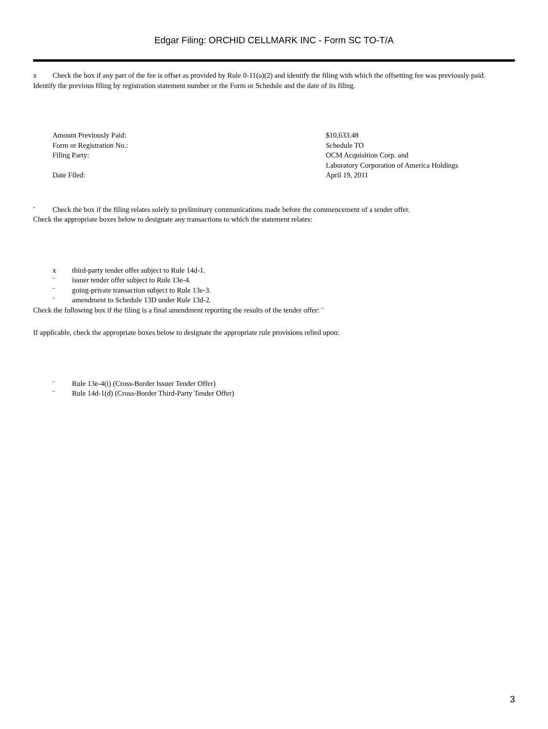Edgar Filing: ORCHID CELLMARK INC - Form SC TO-T/A
x Check the box if any part of the fee is offset as provided by Rule 0-11(a)(2) and identify the filing with which the offsetting fee was previously paid.
Identify the previous filing by registration statement number or the Form or Schedule and the date of its filing.
| Amount Previously Paid: | $10,633.48 |
| Form or Registration No.: | Schedule TO |
| Filing Party: | OCM Acquisition Corp. and Laboratory Corporation of America Holdings |
| Date Filed: | April 19, 2011 |
¨ Check the box if the filing relates solely to preliminary communications made before the commencement of a tender offer.
Check the appropriate boxes below to designate any transactions to which the statement relates:
x third-party tender offer subject to Rule 14d-1.
¨ issuer tender offer subject to Rule 13e-4.
¨ going-private transaction subject to Rule 13e-3.
¨ amendment to Schedule 13D under Rule 13d-2.
Check the following box if the filing is a final amendment reporting the results of the tender offer: ¨
If applicable, check the appropriate boxes below to designate the appropriate rule provisions relied upon:
¨ Rule 13e-4(i) (Cross-Border Issuer Tender Offer)
¨ Rule 14d-1(d) (Cross-Border Third-Party Tender Offer)
3